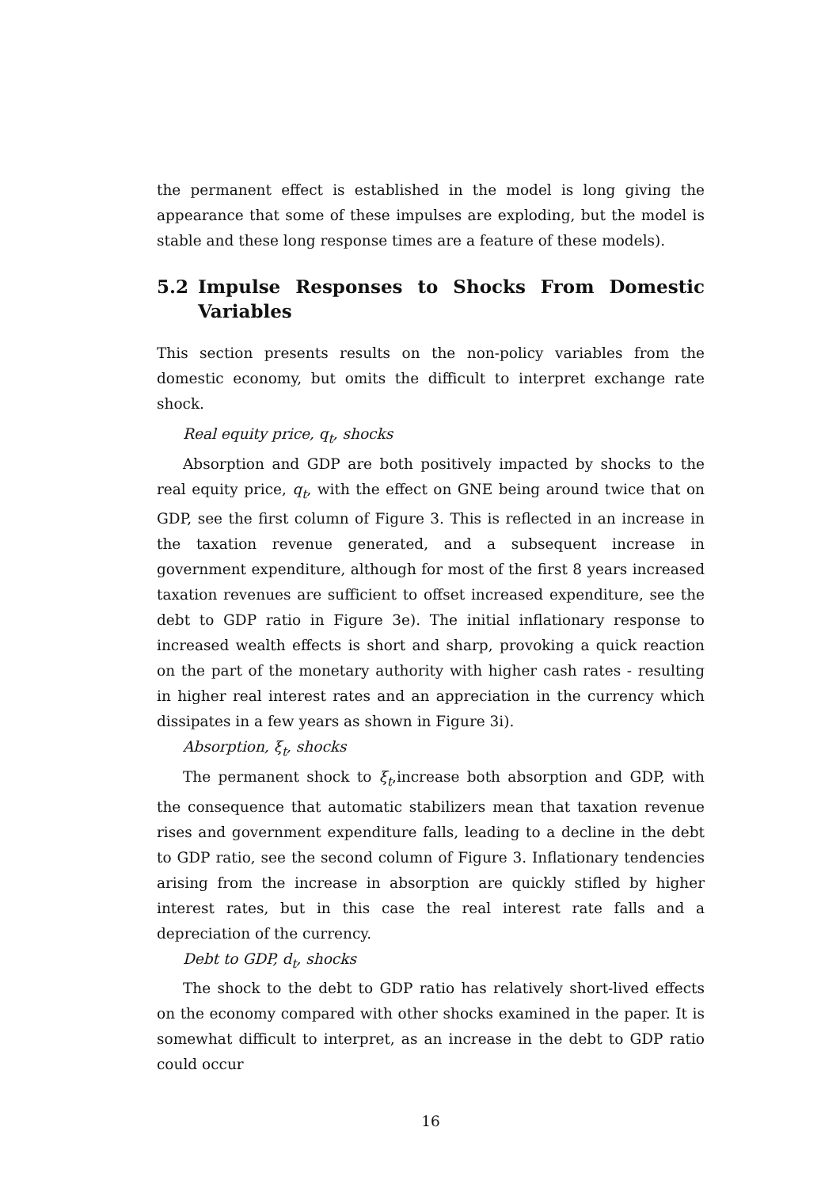the permanent effect is established in the model is long giving the appearance that some of these impulses are exploding, but the model is stable and these long response times are a feature of these models).
5.2 Impulse Responses to Shocks From Domestic Variables
This section presents results on the non-policy variables from the domestic economy, but omits the difficult to interpret exchange rate shock.
Real equity price, q<sub>t</sub>, shocks
Absorption and GDP are both positively impacted by shocks to the real equity price, q<sub>t</sub>, with the effect on GNE being around twice that on GDP, see the first column of Figure 3. This is reflected in an increase in the taxation revenue generated, and a subsequent increase in government expenditure, although for most of the first 8 years increased taxation revenues are sufficient to offset increased expenditure, see the debt to GDP ratio in Figure 3e). The initial inflationary response to increased wealth effects is short and sharp, provoking a quick reaction on the part of the monetary authority with higher cash rates - resulting in higher real interest rates and an appreciation in the currency which dissipates in a few years as shown in Figure 3i).
Absorption, ξ<sub>t</sub>, shocks
The permanent shock to ξ<sub>t</sub>,increase both absorption and GDP, with the consequence that automatic stabilizers mean that taxation revenue rises and government expenditure falls, leading to a decline in the debt to GDP ratio, see the second column of Figure 3. Inflationary tendencies arising from the increase in absorption are quickly stifled by higher interest rates, but in this case the real interest rate falls and a depreciation of the currency.
Debt to GDP, d<sub>t</sub>, shocks
The shock to the debt to GDP ratio has relatively short-lived effects on the economy compared with other shocks examined in the paper. It is somewhat difficult to interpret, as an increase in the debt to GDP ratio could occur
16